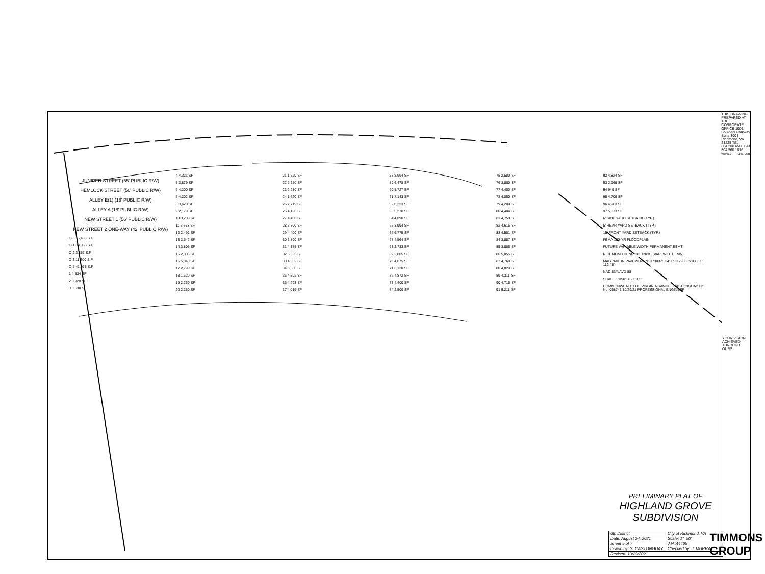JUNIPER STREET (55' PUBLIC R/W)
HEMLOCK STREET (50' PUBLIC R/W)
ALLEY E(1) (18' PUBLIC R/W)
ALLEY A (18' PUBLIC R/W)
NEW STREET 1 (56' PUBLIC R/W)
NEW STREET 2 ONE-WAY (42' PUBLIC R/W)
C-6 15,438 S.F.
C-1 33,053 S.F.
C-2 3,257 S.F.
C-3 11,300 S.F.
C-5 41,065 S.F.
1 4,534 SF
2 3,920 SF
3 3,638 SF
4 4,321 SF
5 3,879 SF
6 4,200 SF
7 4,202 SF
8 3,620 SF
9 2,178 SF
10 3,200 SF
11 3,363 SF
12 2,492 SF
13 3,642 SF
14 3,805 SF
15 2,806 SF
16 5,040 SF
17 2,790 SF
18 1,620 SF
19 2,250 SF
20 2,250 SF
21 1,620 SF
22 2,250 SF
23 2,250 SF
24 1,620 SF
25 2,719 SF
26 4,198 SF
27 4,400 SF
28 3,800 SF
29 4,400 SF
30 3,800 SF
31 4,375 SF
32 5,065 SF
33 4,502 SF
34 3,888 SF
35 4,502 SF
36 4,293 SF
37 4,016 SF
58 8,994 SF
59 6,478 SF
60 5,727 SF
61 7,143 SF
62 6,223 SF
63 5,270 SF
64 4,890 SF
65 3,994 SF
66 6,775 SF
67 4,564 SF
68 2,733 SF
69 2,805 SF
70 4,875 SF
71 6,130 SF
72 4,872 SF
73 4,400 SF
74 2,500 SF
75 2,500 SF
76 3,800 SF
77 4,400 SF
78 4,050 SF
79 4,200 SF
80 4,404 SF
81 4,758 SF
82 4,616 SF
83 4,501 SF
84 3,887 SF
85 3,886 SF
86 5,055 SF
87 4,760 SF
88 4,820 SF
89 4,311 SF
90 4,716 SF
91 5,211 SF
92 4,824 SF
93 2,969 SF
94 949 SF
95 4,706 SF
96 4,963 SF
97 5,073 SF
6' SIDE YARD SETBACK (TYP.)
5' REAR YARD SETBACK (TYP.)
15' FRONT YARD SETBACK (TYP.)
FEMA 100-YR FLOODPLAIN
FUTURE VARIABLE WIDTH PERMANENT ESMT
RICHMOND HENRICO TNPK. (VAR. WIDTH R/W)
MAG NAIL IN PAVEMENT N: 3730375.34' E: 11793385.88' EL: 112.48'
NAD 83/NAVD 88
SCALE 1"=50' 0 50' 100'
COMMONWEALTH OF VIRGINIA SAMUEL CASTONGUAY Lic. No. 058746 10/29/21 PROFESSIONAL ENGINEER
THIS DRAWING PREPARED AT THE CORPORATE OFFICE 1001 Boulders Parkway, Suite 300 | Richmond, VA 23225 TEL 804.200.6500 FAX 804.560.1016 www.timmons.com
YOUR VISION ACHIEVED THROUGH OURS.
TIMMONS GROUP
PRELIMINARY PLAT OF
HIGHLAND GROVE SUBDIVISION
| 6th District | City of Richmond, VA |
| Date: August 24, 2021 | Scale: 1"=50' |
| Sheet 5 of 7 | J.N.:44465 |
| Drawn by: S. CASTONGUAY | Checked by: J. MURRAY |
| Revised: 10/29/2021 | |